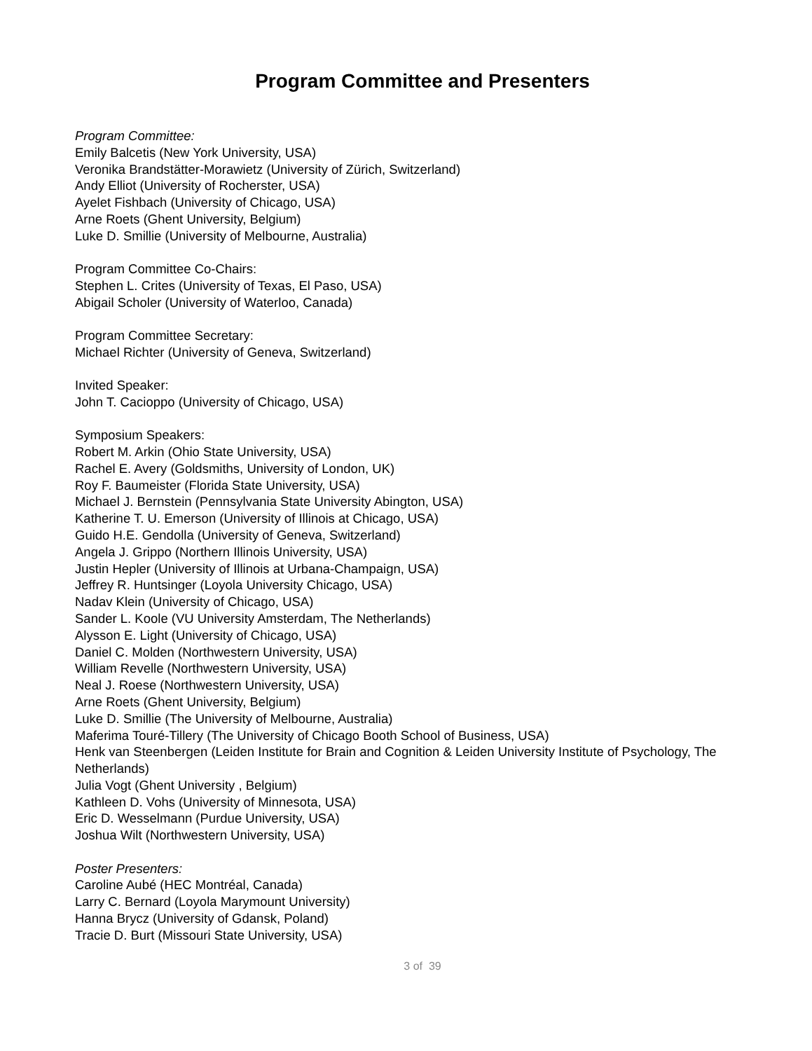Program Committee and Presenters
Program Committee:
Emily Balcetis (New York University, USA)
Veronika Brandstätter-Morawietz (University of Zürich, Switzerland)
Andy Elliot (University of Rocherster, USA)
Ayelet Fishbach (University of Chicago, USA)
Arne Roets (Ghent University, Belgium)
Luke D. Smillie (University of Melbourne, Australia)
Program Committee Co-Chairs:
Stephen L. Crites (University of Texas, El Paso, USA)
Abigail Scholer (University of Waterloo, Canada)
Program Committee Secretary:
Michael Richter (University of Geneva, Switzerland)
Invited Speaker:
John T. Cacioppo (University of Chicago, USA)
Symposium Speakers:
Robert M. Arkin (Ohio State University, USA)
Rachel E. Avery (Goldsmiths, University of London, UK)
Roy F. Baumeister (Florida State University, USA)
Michael J. Bernstein (Pennsylvania State University Abington, USA)
Katherine T. U. Emerson (University of Illinois at Chicago, USA)
Guido H.E. Gendolla (University of Geneva, Switzerland)
Angela J. Grippo (Northern Illinois University, USA)
Justin Hepler (University of Illinois at Urbana-Champaign, USA)
Jeffrey R. Huntsinger (Loyola University Chicago, USA)
Nadav Klein (University of Chicago, USA)
Sander L. Koole (VU University Amsterdam, The Netherlands)
Alysson E. Light (University of Chicago, USA)
Daniel C. Molden (Northwestern University, USA)
William Revelle (Northwestern University, USA)
Neal J. Roese (Northwestern University, USA)
Arne Roets (Ghent University, Belgium)
Luke D. Smillie (The University of Melbourne, Australia)
Maferima Touré-Tillery (The University of Chicago Booth School of Business, USA)
Henk van Steenbergen (Leiden Institute for Brain and Cognition & Leiden University Institute of Psychology, The Netherlands)
Julia Vogt (Ghent University , Belgium)
Kathleen D. Vohs (University of Minnesota, USA)
Eric D. Wesselmann (Purdue University, USA)
Joshua Wilt (Northwestern University, USA)
Poster Presenters:
Caroline Aubé (HEC Montréal, Canada)
Larry C. Bernard (Loyola Marymount University)
Hanna Brycz (University of Gdansk, Poland)
Tracie D. Burt (Missouri State University, USA)
3 of 39